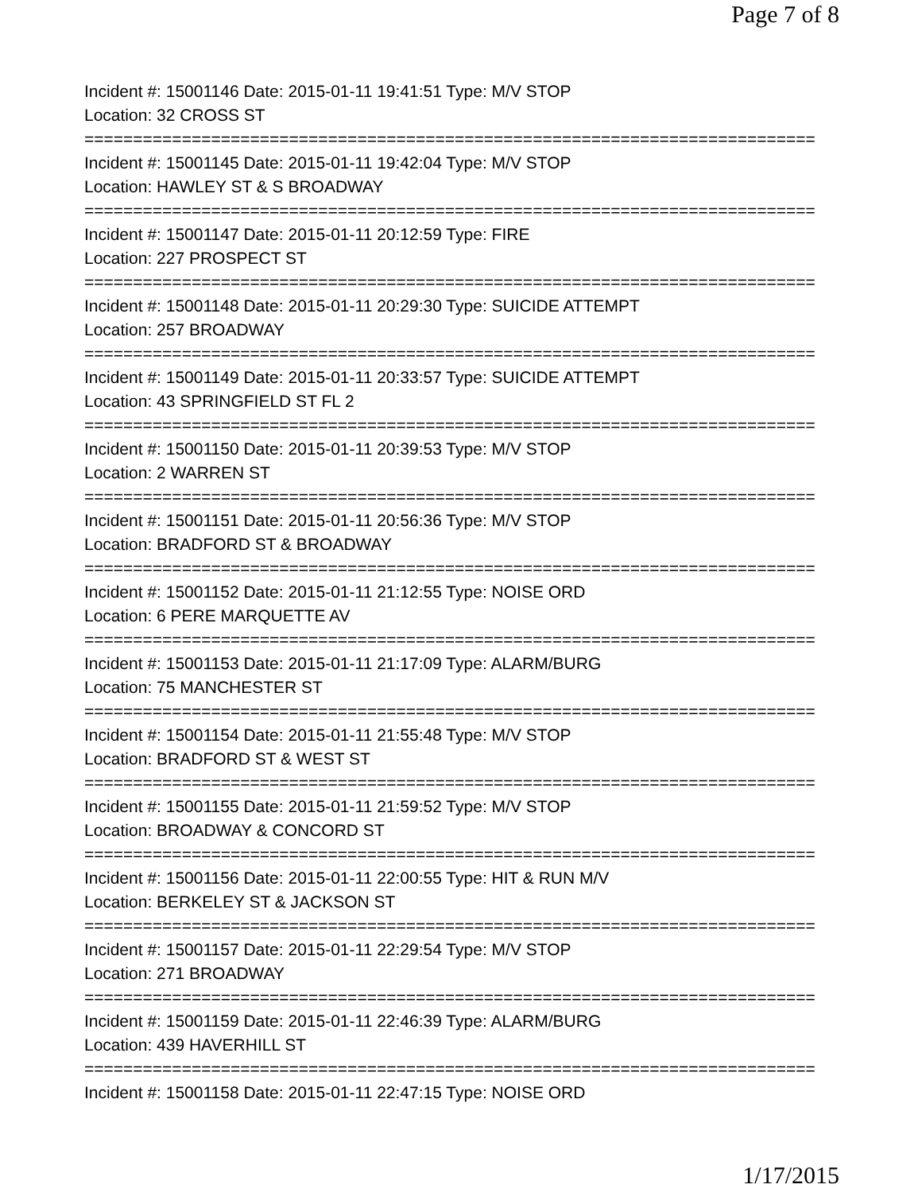Page 7 of 8
Incident #: 15001146 Date: 2015-01-11 19:41:51 Type: M/V STOP
Location: 32 CROSS ST
===========================================================================
Incident #: 15001145 Date: 2015-01-11 19:42:04 Type: M/V STOP
Location: HAWLEY ST & S BROADWAY
===========================================================================
Incident #: 15001147 Date: 2015-01-11 20:12:59 Type: FIRE
Location: 227 PROSPECT ST
===========================================================================
Incident #: 15001148 Date: 2015-01-11 20:29:30 Type: SUICIDE ATTEMPT
Location: 257 BROADWAY
===========================================================================
Incident #: 15001149 Date: 2015-01-11 20:33:57 Type: SUICIDE ATTEMPT
Location: 43 SPRINGFIELD ST FL 2
===========================================================================
Incident #: 15001150 Date: 2015-01-11 20:39:53 Type: M/V STOP
Location: 2 WARREN ST
===========================================================================
Incident #: 15001151 Date: 2015-01-11 20:56:36 Type: M/V STOP
Location: BRADFORD ST & BROADWAY
===========================================================================
Incident #: 15001152 Date: 2015-01-11 21:12:55 Type: NOISE ORD
Location: 6 PERE MARQUETTE AV
===========================================================================
Incident #: 15001153 Date: 2015-01-11 21:17:09 Type: ALARM/BURG
Location: 75 MANCHESTER ST
===========================================================================
Incident #: 15001154 Date: 2015-01-11 21:55:48 Type: M/V STOP
Location: BRADFORD ST & WEST ST
===========================================================================
Incident #: 15001155 Date: 2015-01-11 21:59:52 Type: M/V STOP
Location: BROADWAY & CONCORD ST
===========================================================================
Incident #: 15001156 Date: 2015-01-11 22:00:55 Type: HIT & RUN M/V
Location: BERKELEY ST & JACKSON ST
===========================================================================
Incident #: 15001157 Date: 2015-01-11 22:29:54 Type: M/V STOP
Location: 271 BROADWAY
===========================================================================
Incident #: 15001159 Date: 2015-01-11 22:46:39 Type: ALARM/BURG
Location: 439 HAVERHILL ST
===========================================================================
Incident #: 15001158 Date: 2015-01-11 22:47:15 Type: NOISE ORD
1/17/2015